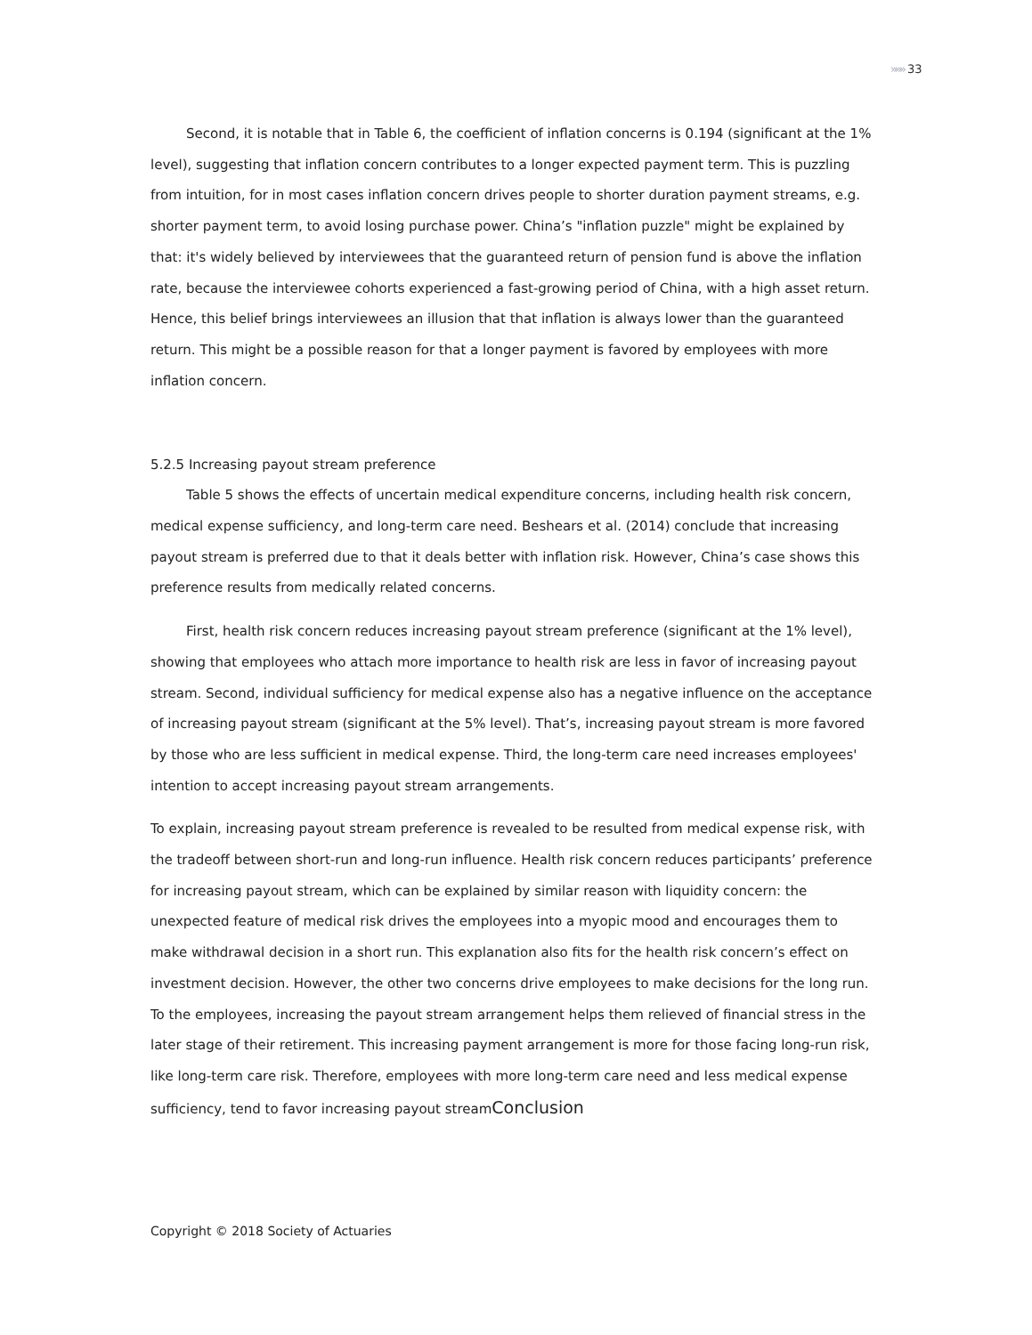»»» 33
Second, it is notable that in Table 6, the coefficient of inflation concerns is 0.194 (significant at the 1% level), suggesting that inflation concern contributes to a longer expected payment term. This is puzzling from intuition, for in most cases inflation concern drives people to shorter duration payment streams, e.g. shorter payment term, to avoid losing purchase power. China’s "inflation puzzle" might be explained by that: it's widely believed by interviewees that the guaranteed return of pension fund is above the inflation rate, because the interviewee cohorts experienced a fast-growing period of China, with a high asset return. Hence, this belief brings interviewees an illusion that that inflation is always lower than the guaranteed return. This might be a possible reason for that a longer payment is favored by employees with more inflation concern.
5.2.5 Increasing payout stream preference
Table 5 shows the effects of uncertain medical expenditure concerns, including health risk concern, medical expense sufficiency, and long-term care need. Beshears et al. (2014) conclude that increasing payout stream is preferred due to that it deals better with inflation risk. However, China’s case shows this preference results from medically related concerns.
First, health risk concern reduces increasing payout stream preference (significant at the 1% level), showing that employees who attach more importance to health risk are less in favor of increasing payout stream. Second, individual sufficiency for medical expense also has a negative influence on the acceptance of increasing payout stream (significant at the 5% level). That’s, increasing payout stream is more favored by those who are less sufficient in medical expense. Third, the long-term care need increases employees' intention to accept increasing payout stream arrangements.
To explain, increasing payout stream preference is revealed to be resulted from medical expense risk, with the tradeoff between short-run and long-run influence. Health risk concern reduces participants’ preference for increasing payout stream, which can be explained by similar reason with liquidity concern: the unexpected feature of medical risk drives the employees into a myopic mood and encourages them to make withdrawal decision in a short run. This explanation also fits for the health risk concern’s effect on investment decision. However, the other two concerns drive employees to make decisions for the long run. To the employees, increasing the payout stream arrangement helps them relieved of financial stress in the later stage of their retirement. This increasing payment arrangement is more for those facing long-run risk, like long-term care risk. Therefore, employees with more long-term care need and less medical expense sufficiency, tend to favor increasing payout streamConclusion
Copyright © 2018 Society of Actuaries